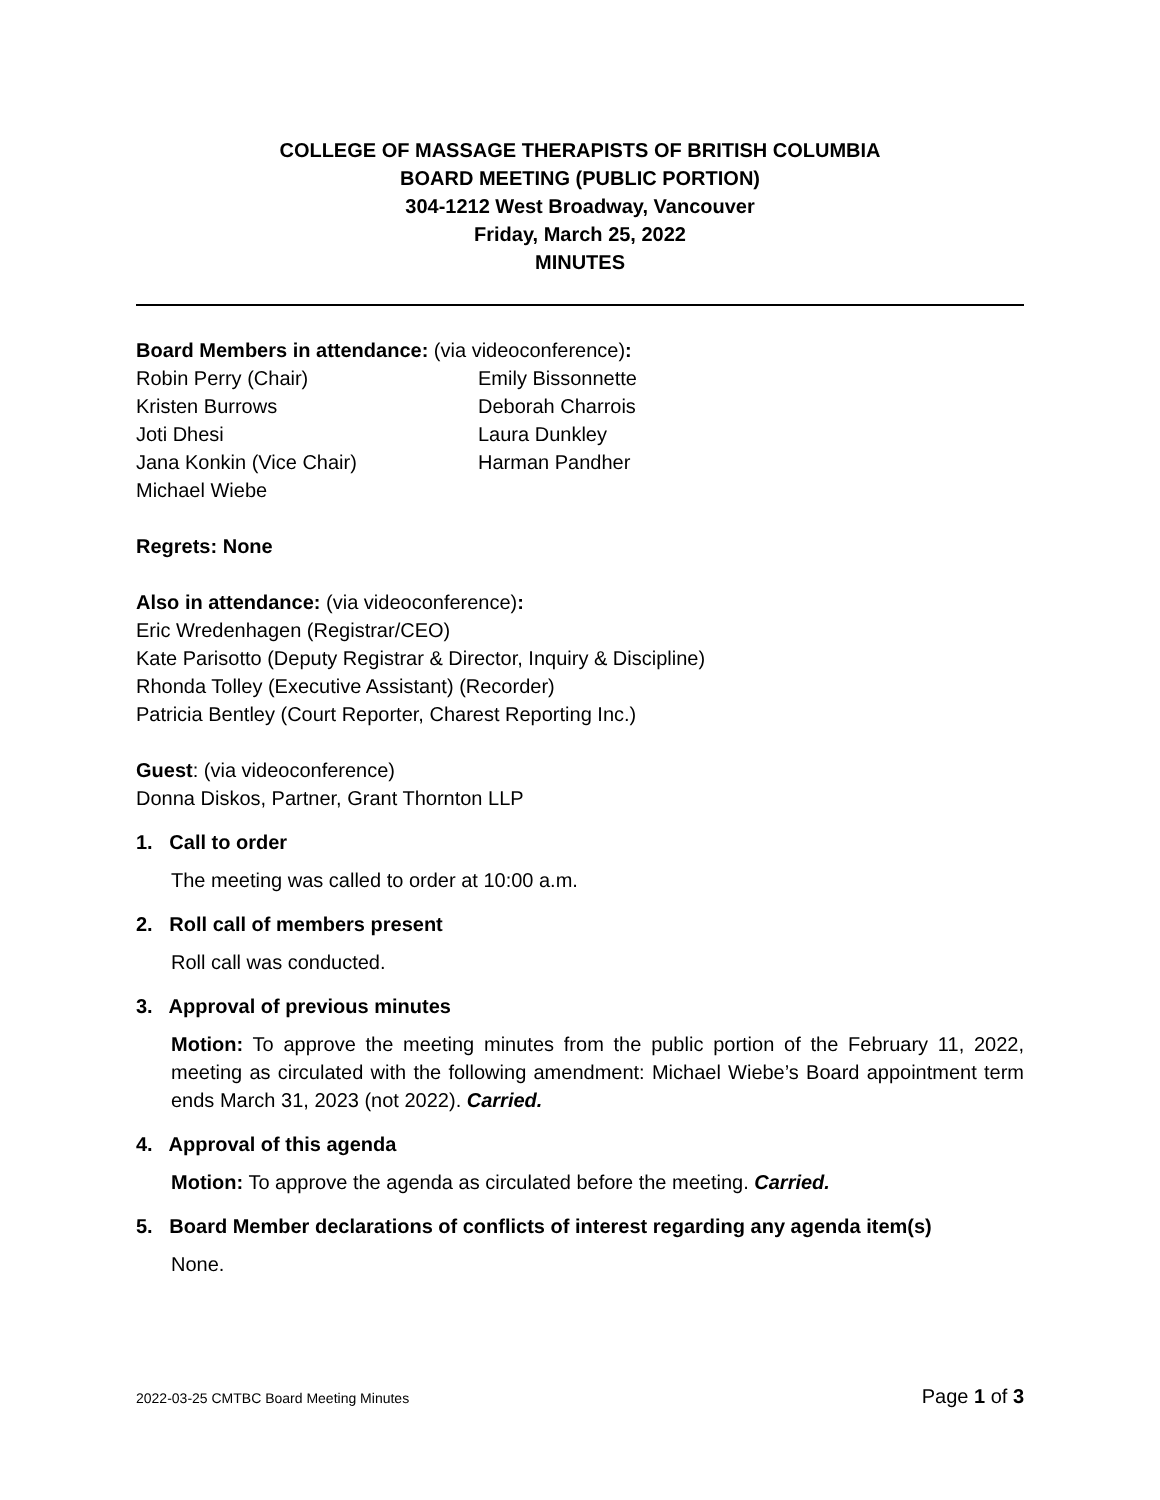COLLEGE OF MASSAGE THERAPISTS OF BRITISH COLUMBIA
BOARD MEETING (PUBLIC PORTION)
304-1212 West Broadway, Vancouver
Friday, March 25, 2022
MINUTES
Board Members in attendance: (via videoconference):
Robin Perry (Chair)
Kristen Burrows
Joti Dhesi
Jana Konkin (Vice Chair)
Michael Wiebe
Emily Bissonnette
Deborah Charrois
Laura Dunkley
Harman Pandher
Regrets: None
Also in attendance: (via videoconference):
Eric Wredenhagen (Registrar/CEO)
Kate Parisotto (Deputy Registrar & Director, Inquiry & Discipline)
Rhonda Tolley (Executive Assistant) (Recorder)
Patricia Bentley (Court Reporter, Charest Reporting Inc.)
Guest: (via videoconference)
Donna Diskos, Partner, Grant Thornton LLP
1. Call to order
The meeting was called to order at 10:00 a.m.
2. Roll call of members present
Roll call was conducted.
3. Approval of previous minutes
Motion: To approve the meeting minutes from the public portion of the February 11, 2022, meeting as circulated with the following amendment: Michael Wiebe’s Board appointment term ends March 31, 2023 (not 2022). Carried.
4. Approval of this agenda
Motion: To approve the agenda as circulated before the meeting. Carried.
5. Board Member declarations of conflicts of interest regarding any agenda item(s)
None.
2022-03-25 CMTBC Board Meeting Minutes Page 1 of 3